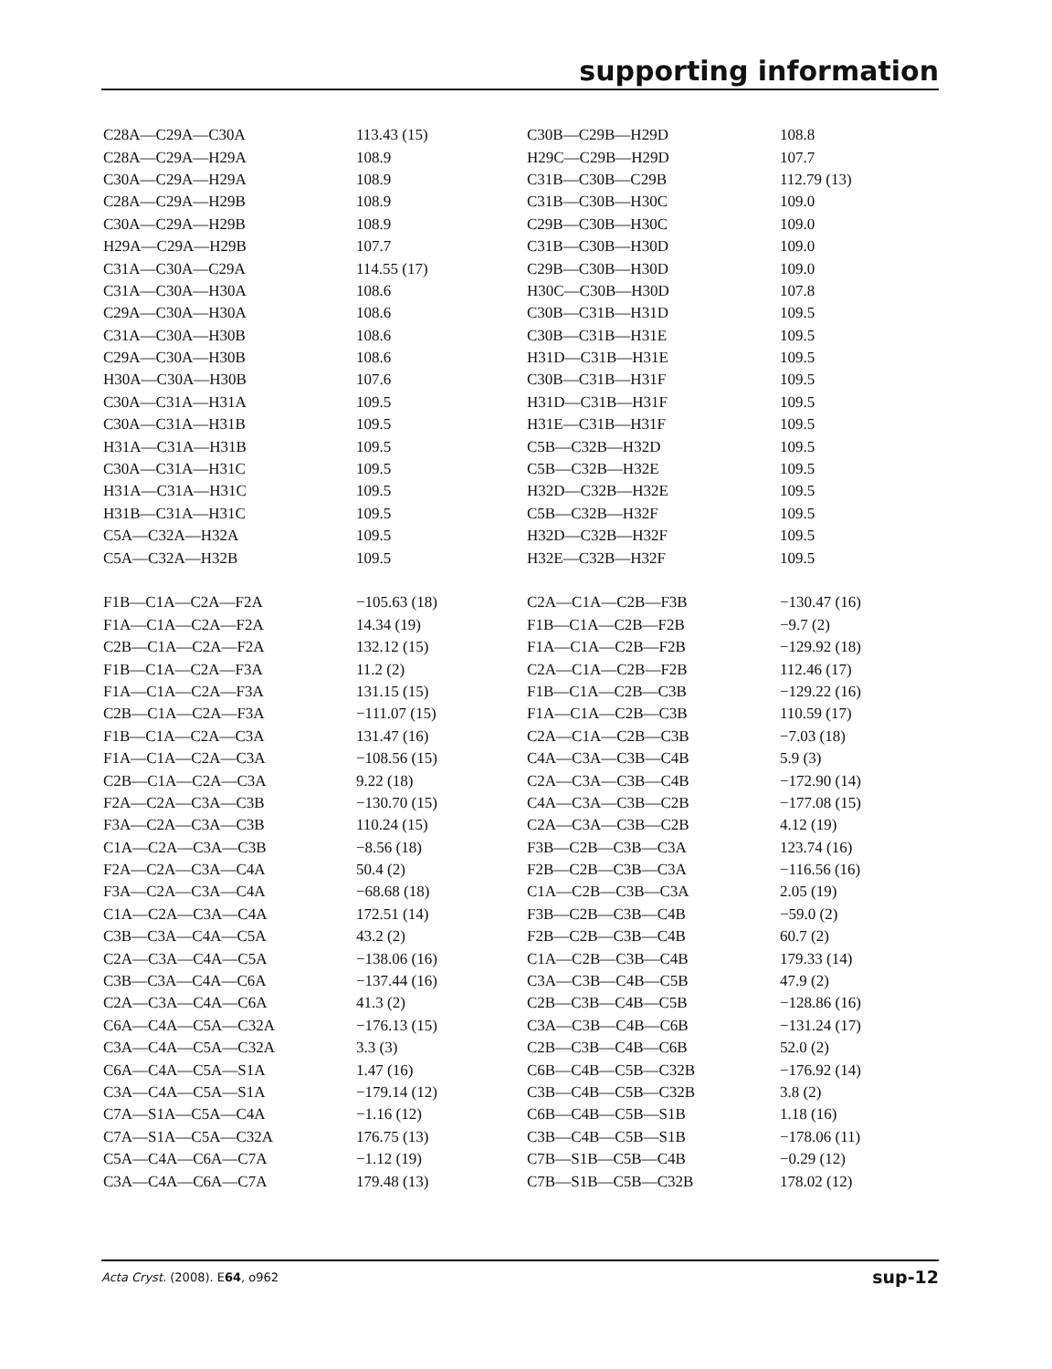supporting information
| C28A—C29A—C30A | 113.43 (15) | C30B—C29B—H29D | 108.8 |
| C28A—C29A—H29A | 108.9 | H29C—C29B—H29D | 107.7 |
| C30A—C29A—H29A | 108.9 | C31B—C30B—C29B | 112.79 (13) |
| C28A—C29A—H29B | 108.9 | C31B—C30B—H30C | 109.0 |
| C30A—C29A—H29B | 108.9 | C29B—C30B—H30C | 109.0 |
| H29A—C29A—H29B | 107.7 | C31B—C30B—H30D | 109.0 |
| C31A—C30A—C29A | 114.55 (17) | C29B—C30B—H30D | 109.0 |
| C31A—C30A—H30A | 108.6 | H30C—C30B—H30D | 107.8 |
| C29A—C30A—H30A | 108.6 | C30B—C31B—H31D | 109.5 |
| C31A—C30A—H30B | 108.6 | C30B—C31B—H31E | 109.5 |
| C29A—C30A—H30B | 108.6 | H31D—C31B—H31E | 109.5 |
| H30A—C30A—H30B | 107.6 | C30B—C31B—H31F | 109.5 |
| C30A—C31A—H31A | 109.5 | H31D—C31B—H31F | 109.5 |
| C30A—C31A—H31B | 109.5 | H31E—C31B—H31F | 109.5 |
| H31A—C31A—H31B | 109.5 | C5B—C32B—H32D | 109.5 |
| C30A—C31A—H31C | 109.5 | C5B—C32B—H32E | 109.5 |
| H31A—C31A—H31C | 109.5 | H32D—C32B—H32E | 109.5 |
| H31B—C31A—H31C | 109.5 | C5B—C32B—H32F | 109.5 |
| C5A—C32A—H32A | 109.5 | H32D—C32B—H32F | 109.5 |
| C5A—C32A—H32B | 109.5 | H32E—C32B—H32F | 109.5 |
| F1B—C1A—C2A—F2A | −105.63 (18) | C2A—C1A—C2B—F3B | −130.47 (16) |
| F1A—C1A—C2A—F2A | 14.34 (19) | F1B—C1A—C2B—F2B | −9.7 (2) |
| C2B—C1A—C2A—F2A | 132.12 (15) | F1A—C1A—C2B—F2B | −129.92 (18) |
| F1B—C1A—C2A—F3A | 11.2 (2) | C2A—C1A—C2B—F2B | 112.46 (17) |
| F1A—C1A—C2A—F3A | 131.15 (15) | F1B—C1A—C2B—C3B | −129.22 (16) |
| C2B—C1A—C2A—F3A | −111.07 (15) | F1A—C1A—C2B—C3B | 110.59 (17) |
| F1B—C1A—C2A—C3A | 131.47 (16) | C2A—C1A—C2B—C3B | −7.03 (18) |
| F1A—C1A—C2A—C3A | −108.56 (15) | C4A—C3A—C3B—C4B | 5.9 (3) |
| C2B—C1A—C2A—C3A | 9.22 (18) | C2A—C3A—C3B—C4B | −172.90 (14) |
| F2A—C2A—C3A—C3B | −130.70 (15) | C4A—C3A—C3B—C2B | −177.08 (15) |
| F3A—C2A—C3A—C3B | 110.24 (15) | C2A—C3A—C3B—C2B | 4.12 (19) |
| C1A—C2A—C3A—C3B | −8.56 (18) | F3B—C2B—C3B—C3A | 123.74 (16) |
| F2A—C2A—C3A—C4A | 50.4 (2) | F2B—C2B—C3B—C3A | −116.56 (16) |
| F3A—C2A—C3A—C4A | −68.68 (18) | C1A—C2B—C3B—C3A | 2.05 (19) |
| C1A—C2A—C3A—C4A | 172.51 (14) | F3B—C2B—C3B—C4B | −59.0 (2) |
| C3B—C3A—C4A—C5A | 43.2 (2) | F2B—C2B—C3B—C4B | 60.7 (2) |
| C2A—C3A—C4A—C5A | −138.06 (16) | C1A—C2B—C3B—C4B | 179.33 (14) |
| C3B—C3A—C4A—C6A | −137.44 (16) | C3A—C3B—C4B—C5B | 47.9 (2) |
| C2A—C3A—C4A—C6A | 41.3 (2) | C2B—C3B—C4B—C5B | −128.86 (16) |
| C6A—C4A—C5A—C32A | −176.13 (15) | C3A—C3B—C4B—C6B | −131.24 (17) |
| C3A—C4A—C5A—C32A | 3.3 (3) | C2B—C3B—C4B—C6B | 52.0 (2) |
| C6A—C4A—C5A—S1A | 1.47 (16) | C6B—C4B—C5B—C32B | −176.92 (14) |
| C3A—C4A—C5A—S1A | −179.14 (12) | C3B—C4B—C5B—C32B | 3.8 (2) |
| C7A—S1A—C5A—C4A | −1.16 (12) | C6B—C4B—C5B—S1B | 1.18 (16) |
| C7A—S1A—C5A—C32A | 176.75 (13) | C3B—C4B—C5B—S1B | −178.06 (11) |
| C5A—C4A—C6A—C7A | −1.12 (19) | C7B—S1B—C5B—C4B | −0.29 (12) |
| C3A—C4A—C6A—C7A | 179.48 (13) | C7B—S1B—C5B—C32B | 178.02 (12) |
Acta Cryst. (2008). E64, o962 sup-12